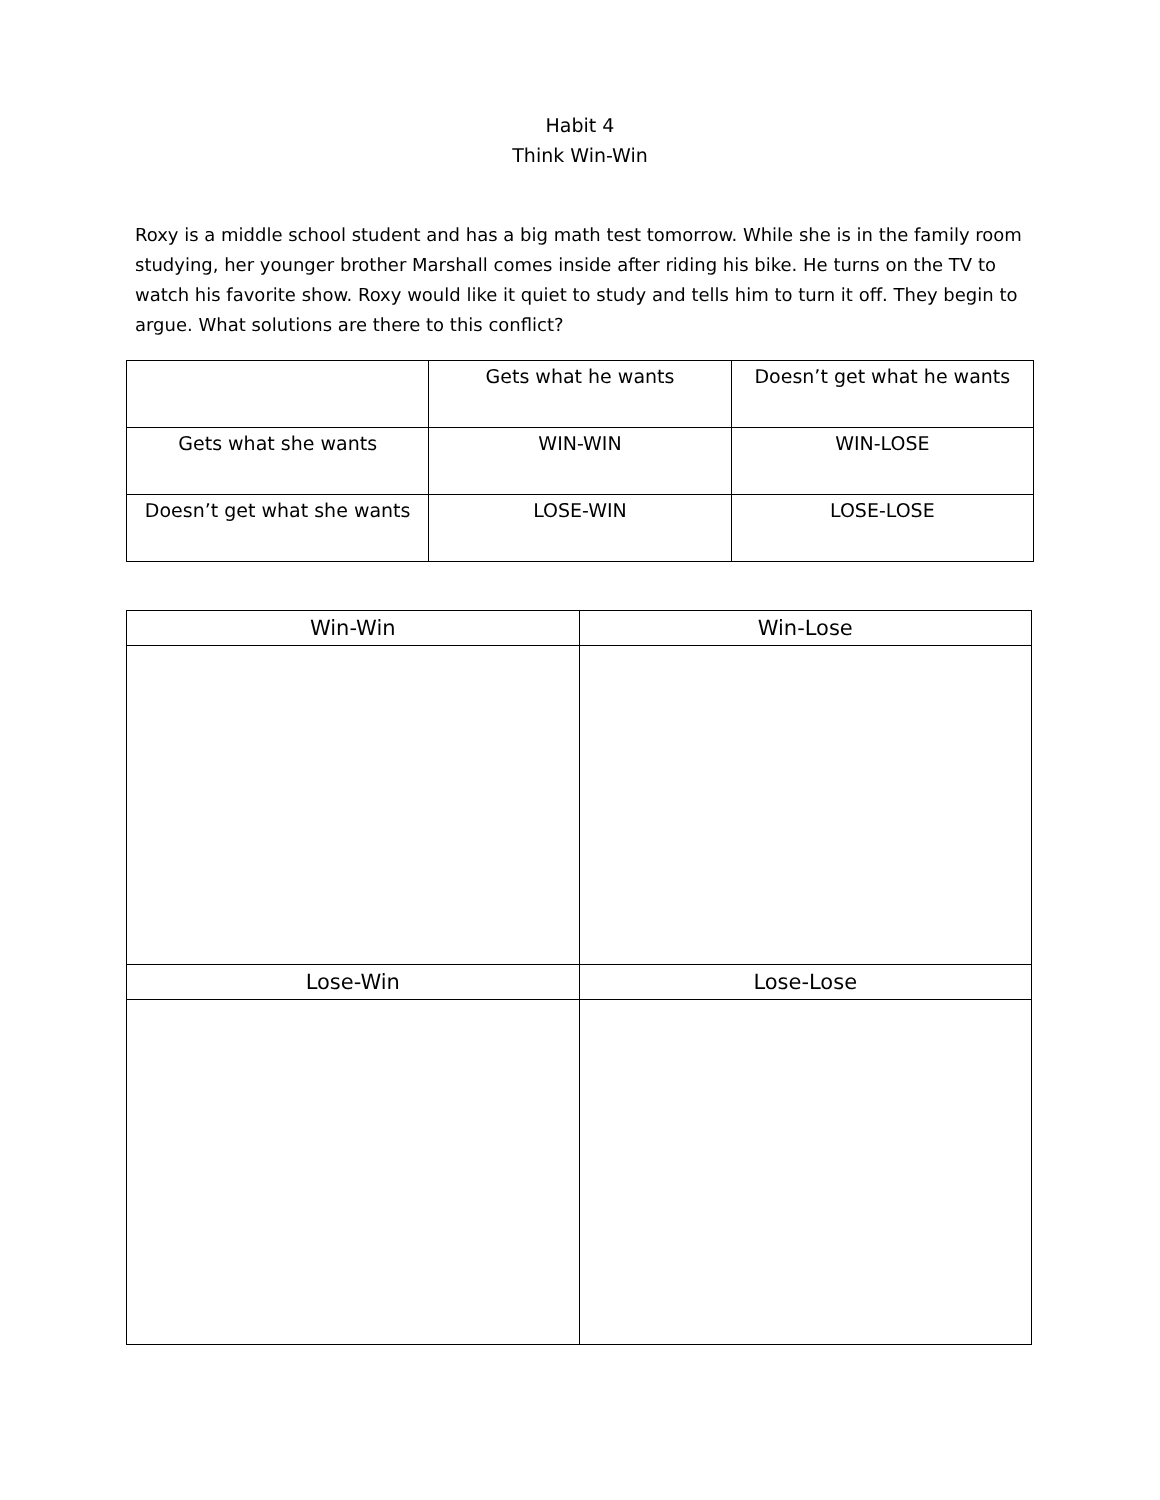Habit 4
Think Win-Win
Roxy is a middle school student and has a big math test tomorrow. While she is in the family room studying, her younger brother Marshall comes inside after riding his bike. He turns on the TV to watch his favorite show. Roxy would like it quiet to study and tells him to turn it off. They begin to argue. What solutions are there to this conflict?
| | Gets what he wants | Doesn’t get what he wants |
| Gets what she wants | WIN-WIN | WIN-LOSE |
| Doesn’t get what she wants | LOSE-WIN | LOSE-LOSE |
| Win-Win | Win-Lose |
| --- | --- |
| Lose-Win | Lose-Lose |